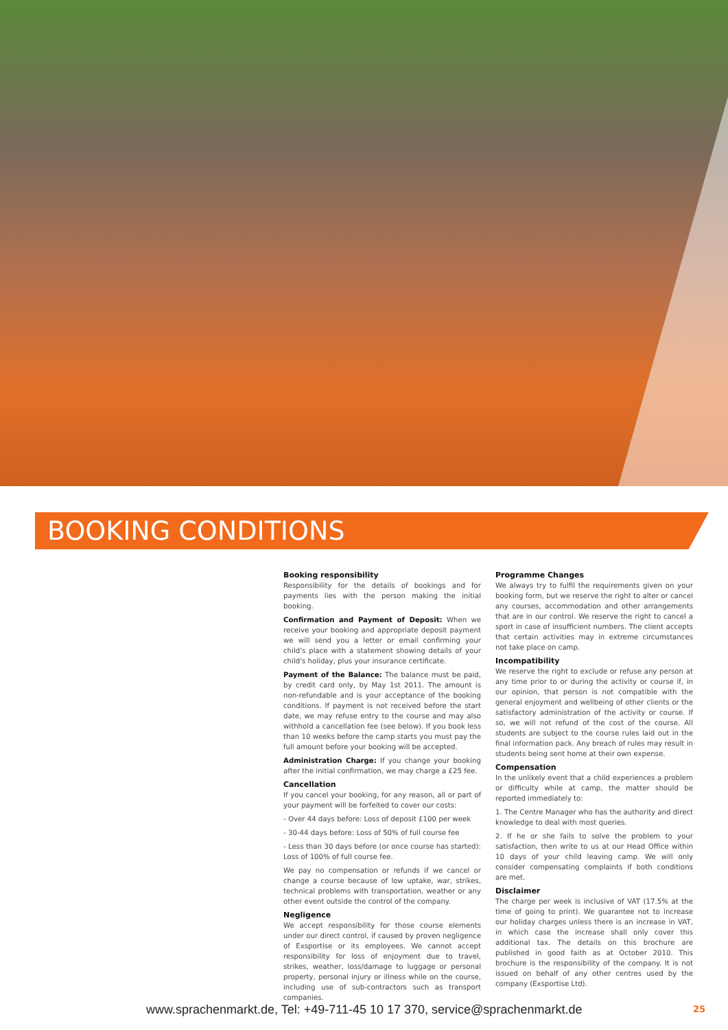BOOKING CONDITIONS
Booking responsibility
Responsibility for the details of bookings and for payments lies with the person making the initial booking.
Confirmation and Payment of Deposit: When we receive your booking and appropriate deposit payment we will send you a letter or email confirming your child's place with a statement showing details of your child's holiday, plus your insurance certificate.
Payment of the Balance: The balance must be paid, by credit card only, by May 1st 2011. The amount is non-refundable and is your acceptance of the booking conditions. If payment is not received before the start date, we may refuse entry to the course and may also withhold a cancellation fee (see below). If you book less than 10 weeks before the camp starts you must pay the full amount before your booking will be accepted.
Administration Charge: If you change your booking after the initial confirmation, we may charge a £25 fee.
Cancellation
If you cancel your booking, for any reason, all or part of your payment will be forfeited to cover our costs:
- Over 44 days before: Loss of deposit £100 per week
- 30-44 days before: Loss of 50% of full course fee
- Less than 30 days before (or once course has started): Loss of 100% of full course fee.
We pay no compensation or refunds if we cancel or change a course because of low uptake, war, strikes, technical problems with transportation, weather or any other event outside the control of the company.
Negligence
We accept responsibility for those course elements under our direct control, if caused by proven negligence of Exsportise or its employees. We cannot accept responsibility for loss of enjoyment due to travel, strikes, weather, loss/damage to luggage or personal property, personal injury or illness while on the course, including use of sub-contractors such as transport companies.
Programme Changes
We always try to fulfil the requirements given on your booking form, but we reserve the right to alter or cancel any courses, accommodation and other arrangements that are in our control. We reserve the right to cancel a sport in case of insufficient numbers. The client accepts that certain activities may in extreme circumstances not take place on camp.
Incompatibility
We reserve the right to exclude or refuse any person at any time prior to or during the activity or course if, in our opinion, that person is not compatible with the general enjoyment and wellbeing of other clients or the satisfactory administration of the activity or course. If so, we will not refund of the cost of the course. All students are subject to the course rules laid out in the final information pack. Any breach of rules may result in students being sent home at their own expense.
Compensation
In the unlikely event that a child experiences a problem or difficulty while at camp, the matter should be reported immediately to:
1. The Centre Manager who has the authority and direct knowledge to deal with most queries.
2. If he or she fails to solve the problem to your satisfaction, then write to us at our Head Office within 10 days of your child leaving camp. We will only consider compensating complaints if both conditions are met.
Disclaimer
The charge per week is inclusive of VAT (17.5% at the time of going to print). We guarantee not to increase our holiday charges unless there is an increase in VAT, in which case the increase shall only cover this additional tax. The details on this brochure are published in good faith as at October 2010. This brochure is the responsibility of the company. It is not issued on behalf of any other centres used by the company (Exsportise Ltd).
www.sprachenmarkt.de, Tel: +49-711-45 10 17 370, service@sprachenmarkt.de
25